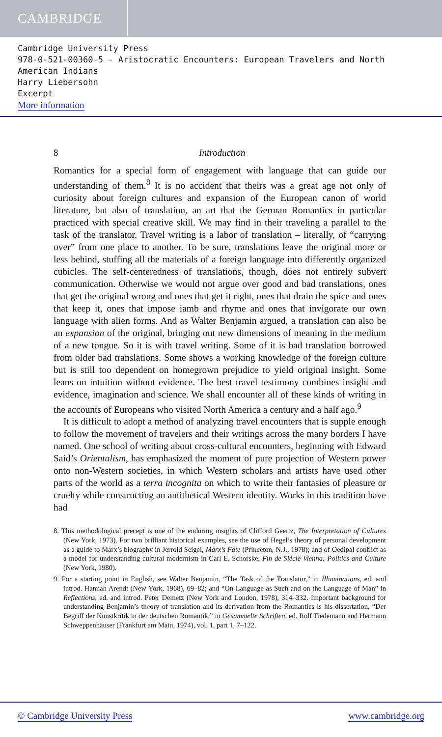CAMBRIDGE
Cambridge University Press
978-0-521-00360-5 - Aristocratic Encounters: European Travelers and North American Indians
Harry Liebersohn
Excerpt
More information
8 Introduction
Romantics for a special form of engagement with language that can guide our understanding of them.<sup>8</sup> It is no accident that theirs was a great age not only of curiosity about foreign cultures and expansion of the European canon of world literature, but also of translation, an art that the German Romantics in particular practiced with special creative skill. We may find in their traveling a parallel to the task of the translator. Travel writing is a labor of translation – literally, of “carrying over” from one place to another. To be sure, translations leave the original more or less behind, stuffing all the materials of a foreign language into differently organized cubicles. The self-centeredness of translations, though, does not entirely subvert communication. Otherwise we would not argue over good and bad translations, ones that get the original wrong and ones that get it right, ones that drain the spice and ones that keep it, ones that impose iamb and rhyme and ones that invigorate our own language with alien forms. And as Walter Benjamin argued, a translation can also be an expansion of the original, bringing out new dimensions of meaning in the medium of a new tongue. So it is with travel writing. Some of it is bad translation borrowed from older bad translations. Some shows a working knowledge of the foreign culture but is still too dependent on homegrown prejudice to yield original insight. Some leans on intuition without evidence. The best travel testimony combines insight and evidence, imagination and science. We shall encounter all of these kinds of writing in the accounts of Europeans who visited North America a century and a half ago.<sup>9</sup>
It is difficult to adopt a method of analyzing travel encounters that is supple enough to follow the movement of travelers and their writings across the many borders I have named. One school of writing about cross-cultural encounters, beginning with Edward Said’s Orientalism, has emphasized the moment of pure projection of Western power onto non-Western societies, in which Western scholars and artists have used other parts of the world as a terra incognita on which to write their fantasies of pleasure or cruelty while constructing an antithetical Western identity. Works in this tradition have had
8. This methodological precept is one of the enduring insights of Clifford Geertz, The Interpretation of Cultures (New York, 1973). For two brilliant historical examples, see the use of Hegel’s theory of personal development as a guide to Marx’s biography in Jerrold Seigel, Marx’s Fate (Princeton, N.J., 1978); and of Oedipal conflict as a model for understanding cultural modernism in Carl E. Schorske, Fin de Siècle Vienna: Politics and Culture (New York, 1980).
9. For a starting point in English, see Walter Benjamin, “The Task of the Translator,” in Illuminations, ed. and introd. Hannah Arendt (New York, 1968), 69–82; and “On Language as Such and on the Language of Man” in Reflections, ed. and introd. Peter Demetz (New York and London, 1978), 314–332. Important background for understanding Benjamin’s theory of translation and its derivation from the Romantics is his dissertation, “Der Begriff der Kunstkritik in der deutschen Romantik,” in Gesammelte Schriften, ed. Rolf Tiedemann and Hermann Schweppenhäuser (Frankfurt am Main, 1974), vol. 1, part 1, 7–122.
© Cambridge University Press www.cambridge.org